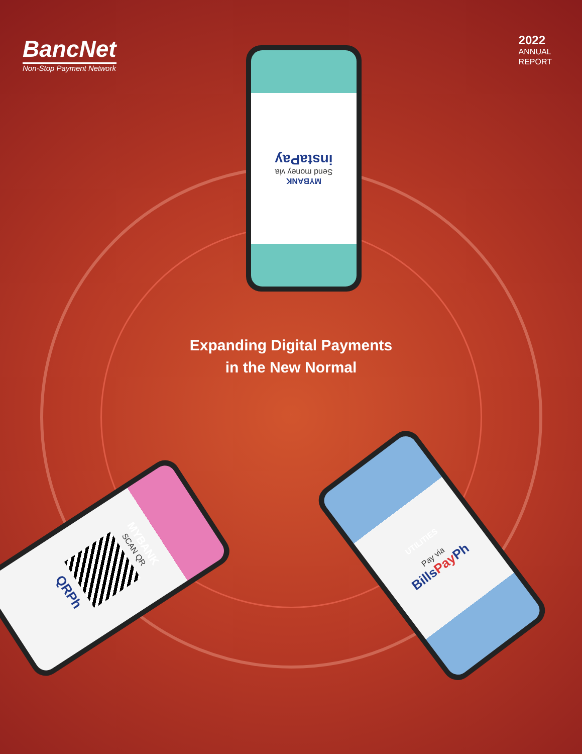BancNet
Non-Stop Payment Network
2022
ANNUAL
REPORT
MYBANK
Send money via
instaPay
Expanding Digital Payments
in the New Normal
MYBANK
SCAN QR
QRPh
UTILITIES
Pay via
BillsPay Ph